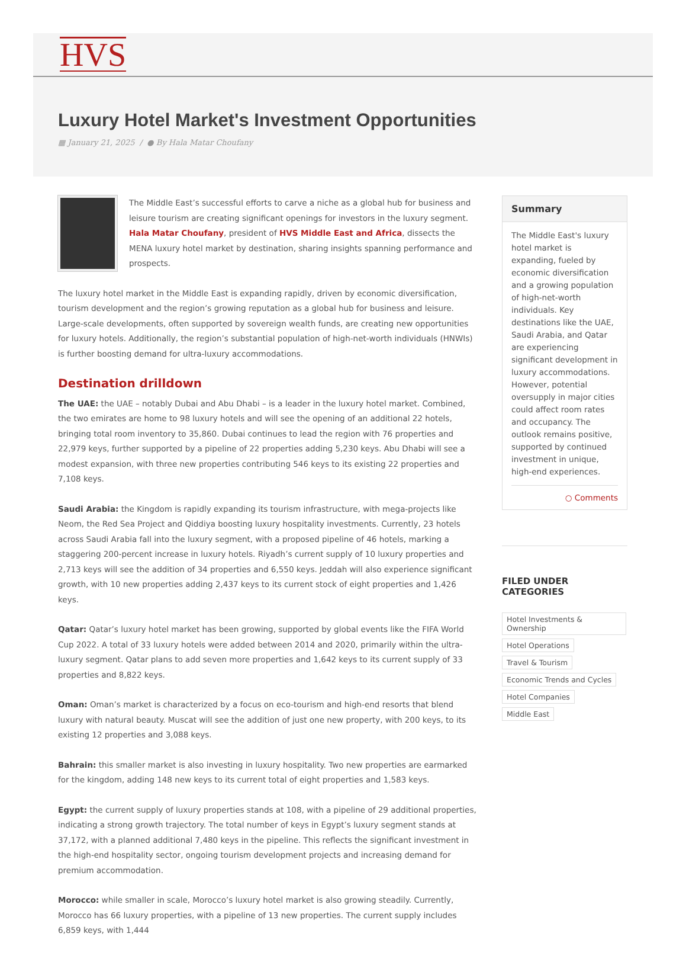HVS
Luxury Hotel Market's Investment Opportunities
▦ January 21, 2025 / ● By Hala Matar Choufany
The Middle East’s successful efforts to carve a niche as a global hub for business and leisure tourism are creating significant openings for investors in the luxury segment. Hala Matar Choufany, president of HVS Middle East and Africa, dissects the MENA luxury hotel market by destination, sharing insights spanning performance and prospects.
The luxury hotel market in the Middle East is expanding rapidly, driven by economic diversification, tourism development and the region’s growing reputation as a global hub for business and leisure. Large-scale developments, often supported by sovereign wealth funds, are creating new opportunities for luxury hotels. Additionally, the region’s substantial population of high-net-worth individuals (HNWIs) is further boosting demand for ultra-luxury accommodations.
Destination drilldown
The UAE: the UAE – notably Dubai and Abu Dhabi – is a leader in the luxury hotel market. Combined, the two emirates are home to 98 luxury hotels and will see the opening of an additional 22 hotels, bringing total room inventory to 35,860. Dubai continues to lead the region with 76 properties and 22,979 keys, further supported by a pipeline of 22 properties adding 5,230 keys. Abu Dhabi will see a modest expansion, with three new properties contributing 546 keys to its existing 22 properties and 7,108 keys.
Saudi Arabia: the Kingdom is rapidly expanding its tourism infrastructure, with mega-projects like Neom, the Red Sea Project and Qiddiya boosting luxury hospitality investments. Currently, 23 hotels across Saudi Arabia fall into the luxury segment, with a proposed pipeline of 46 hotels, marking a staggering 200-percent increase in luxury hotels. Riyadh’s current supply of 10 luxury properties and 2,713 keys will see the addition of 34 properties and 6,550 keys. Jeddah will also experience significant growth, with 10 new properties adding 2,437 keys to its current stock of eight properties and 1,426 keys.
Qatar: Qatar’s luxury hotel market has been growing, supported by global events like the FIFA World Cup 2022. A total of 33 luxury hotels were added between 2014 and 2020, primarily within the ultra-luxury segment. Qatar plans to add seven more properties and 1,642 keys to its current supply of 33 properties and 8,822 keys.
Oman: Oman’s market is characterized by a focus on eco-tourism and high-end resorts that blend luxury with natural beauty. Muscat will see the addition of just one new property, with 200 keys, to its existing 12 properties and 3,088 keys.
Bahrain: this smaller market is also investing in luxury hospitality. Two new properties are earmarked for the kingdom, adding 148 new keys to its current total of eight properties and 1,583 keys.
Egypt: the current supply of luxury properties stands at 108, with a pipeline of 29 additional properties, indicating a strong growth trajectory. The total number of keys in Egypt’s luxury segment stands at 37,172, with a planned additional 7,480 keys in the pipeline. This reflects the significant investment in the high-end hospitality sector, ongoing tourism development projects and increasing demand for premium accommodation.
Morocco: while smaller in scale, Morocco’s luxury hotel market is also growing steadily. Currently, Morocco has 66 luxury properties, with a pipeline of 13 new properties. The current supply includes 6,859 keys, with 1,444
Summary
The Middle East's luxury hotel market is expanding, fueled by economic diversification and a growing population of high-net-worth individuals. Key destinations like the UAE, Saudi Arabia, and Qatar are experiencing significant development in luxury accommodations. However, potential oversupply in major cities could affect room rates and occupancy. The outlook remains positive, supported by continued investment in unique, high-end experiences.
○ Comments
FILED UNDER
CATEGORIES
Hotel Investments & Ownership Hotel Operations Travel & Tourism Economic Trends and Cycles Hotel Companies Middle East